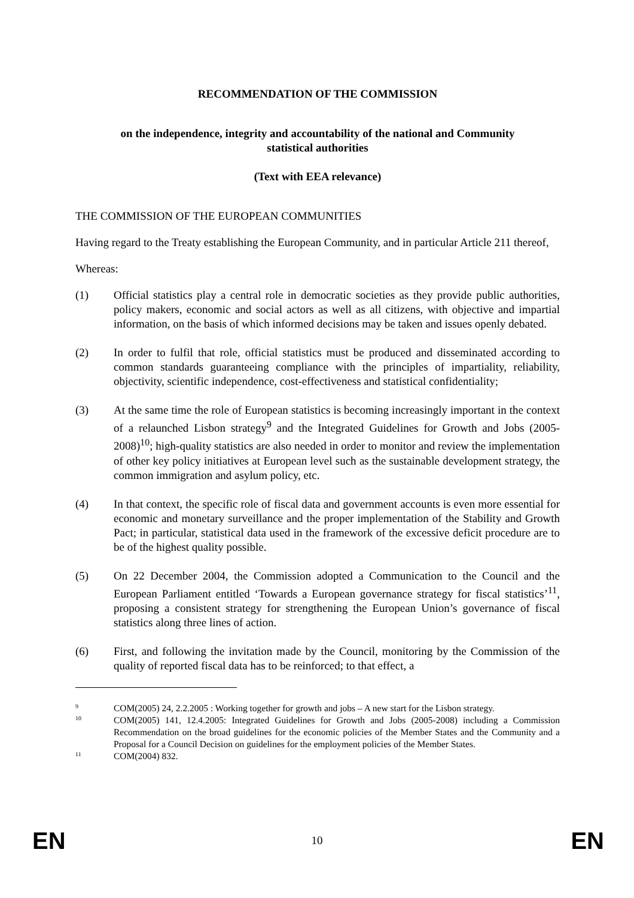RECOMMENDATION OF THE COMMISSION
on the independence, integrity and accountability of the national and Community
statistical authorities
(Text with EEA relevance)
THE COMMISSION OF THE EUROPEAN COMMUNITIES
Having regard to the Treaty establishing the European Community, and in particular Article 211 thereof,
Whereas:
(1) Official statistics play a central role in democratic societies as they provide public authorities, policy makers, economic and social actors as well as all citizens, with objective and impartial information, on the basis of which informed decisions may be taken and issues openly debated.
(2) In order to fulfil that role, official statistics must be produced and disseminated according to common standards guaranteeing compliance with the principles of impartiality, reliability, objectivity, scientific independence, cost-effectiveness and statistical confidentiality;
(3) At the same time the role of European statistics is becoming increasingly important in the context of a relaunched Lisbon strategy<sup>9</sup> and the Integrated Guidelines for Growth and Jobs (2005-2008)<sup>10</sup>; high-quality statistics are also needed in order to monitor and review the implementation of other key policy initiatives at European level such as the sustainable development strategy, the common immigration and asylum policy, etc.
(4) In that context, the specific role of fiscal data and government accounts is even more essential for economic and monetary surveillance and the proper implementation of the Stability and Growth Pact; in particular, statistical data used in the framework of the excessive deficit procedure are to be of the highest quality possible.
(5) On 22 December 2004, the Commission adopted a Communication to the Council and the European Parliament entitled ‘Towards a European governance strategy for fiscal statistics’<sup>11</sup>, proposing a consistent strategy for strengthening the European Union’s governance of fiscal statistics along three lines of action.
(6) First, and following the invitation made by the Council, monitoring by the Commission of the quality of reported fiscal data has to be reinforced; to that effect, a
9
COM(2005) 24, 2.2.2005 : Working together for growth and jobs – A new start for the Lisbon strategy.
10
COM(2005) 141, 12.4.2005: Integrated Guidelines for Growth and Jobs (2005-2008) including a Commission Recommendation on the broad guidelines for the economic policies of the Member States and the Community and a Proposal for a Council Decision on guidelines for the employment policies of the Member States.
11
COM(2004) 832.
EN 10 EN